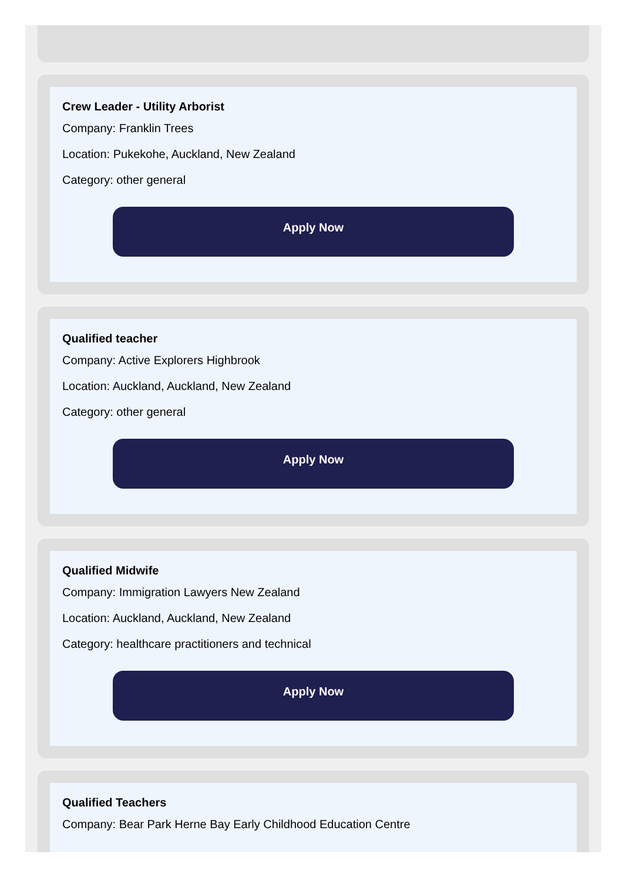Crew Leader - Utility Arborist
Company: Franklin Trees
Location: Pukekohe, Auckland, New Zealand
Category: other general
Apply Now
Qualified teacher
Company: Active Explorers Highbrook
Location: Auckland, Auckland, New Zealand
Category: other general
Apply Now
Qualified Midwife
Company: Immigration Lawyers New Zealand
Location: Auckland, Auckland, New Zealand
Category: healthcare practitioners and technical
Apply Now
Qualified Teachers
Company: Bear Park Herne Bay Early Childhood Education Centre